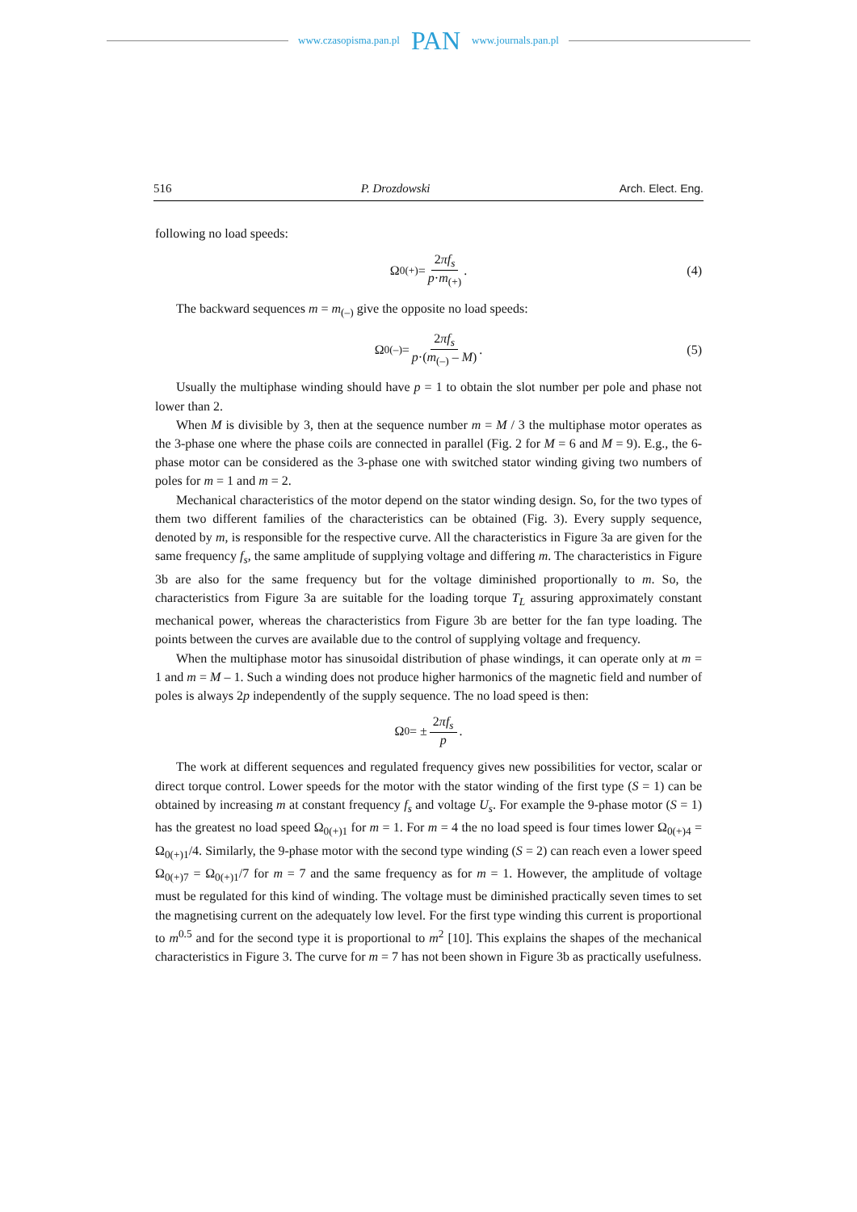www.czasopisma.pan.pl PAN www.journals.pan.pl
516 P. Drozdowski Arch. Elect. Eng.
following no load speeds:
Ω<sub>0(+)</sub> = 2πf<sub>s</sub> p·m<sub>(+)</sub>. (4)
The backward sequences m = m<sub>(–)</sub> give the opposite no load speeds:
Ω<sub>0(–)</sub> = 2πf<sub>s</sub> p·(m<sub>(–)</sub> – M). (5)
Usually the multiphase winding should have p = 1 to obtain the slot number per pole and phase not lower than 2.
When M is divisible by 3, then at the sequence number m = M / 3 the multiphase motor operates as the 3-phase one where the phase coils are connected in parallel (Fig. 2 for M = 6 and M = 9). E.g., the 6-phase motor can be considered as the 3-phase one with switched stator winding giving two numbers of poles for m = 1 and m = 2.
Mechanical characteristics of the motor depend on the stator winding design. So, for the two types of them two different families of the characteristics can be obtained (Fig. 3). Every supply sequence, denoted by m, is responsible for the respective curve. All the characteristics in Figure 3a are given for the same frequency f<sub>s</sub>, the same amplitude of supplying voltage and differing m. The characteristics in Figure 3b are also for the same frequency but for the voltage diminished proportionally to m. So, the characteristics from Figure 3a are suitable for the loading torque T<sub>L</sub> assuring approximately constant mechanical power, whereas the characteristics from Figure 3b are better for the fan type loading. The points between the curves are available due to the control of supplying voltage and frequency.
When the multiphase motor has sinusoidal distribution of phase windings, it can operate only at m = 1 and m = M – 1. Such a winding does not produce higher harmonics of the magnetic field and number of poles is always 2p independently of the supply sequence. The no load speed is then:
Ω<sub>0</sub> = ± 2πf<sub>s</sub> p.
The work at different sequences and regulated frequency gives new possibilities for vector, scalar or direct torque control. Lower speeds for the motor with the stator winding of the first type (S = 1) can be obtained by increasing m at constant frequency f<sub>s</sub> and voltage U<sub>s</sub>. For example the 9-phase motor (S = 1) has the greatest no load speed Ω<sub>0(+)1</sub> for m = 1. For m = 4 the no load speed is four times lower Ω<sub>0(+)4</sub> = Ω<sub>0(+)1</sub>/4. Similarly, the 9-phase motor with the second type winding (S = 2) can reach even a lower speed Ω<sub>0(+)7</sub> = Ω<sub>0(+)1</sub>/7 for m = 7 and the same frequency as for m = 1. However, the amplitude of voltage must be regulated for this kind of winding. The voltage must be diminished practically seven times to set the magnetising current on the adequately low level. For the first type winding this current is proportional to m<sup>0.5</sup> and for the second type it is proportional to m<sup>2</sup> [10]. This explains the shapes of the mechanical characteristics in Figure 3. The curve for m = 7 has not been shown in Figure 3b as practically usefulness.